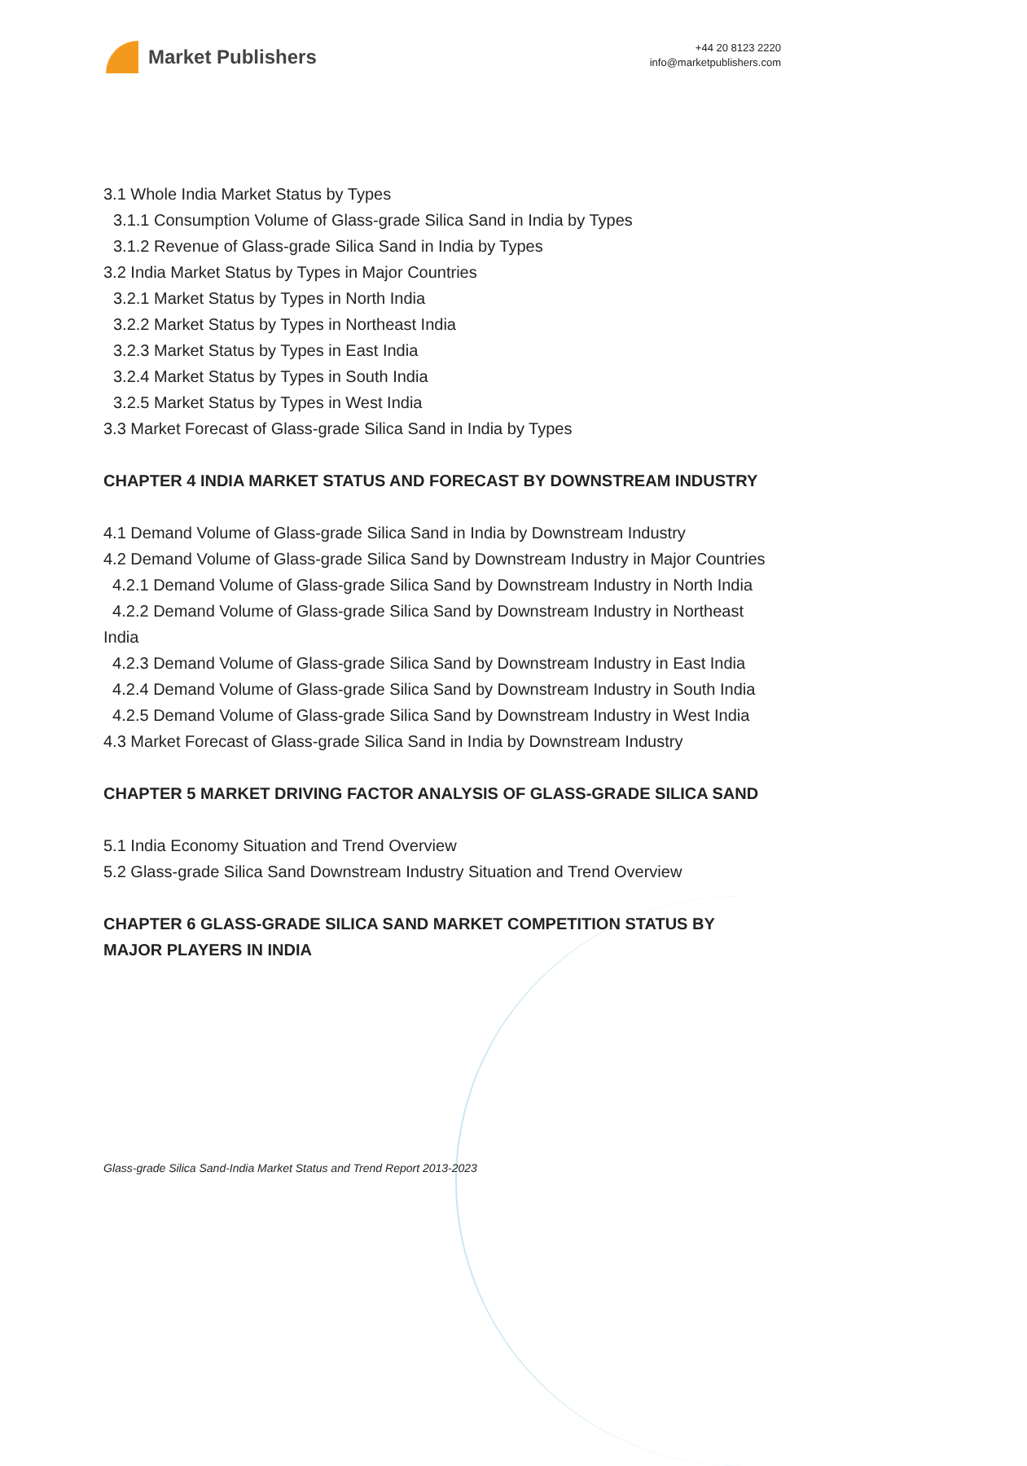Market Publishers
+44 20 8123 2220
info@marketpublishers.com
3.1 Whole India Market Status by Types
3.1.1 Consumption Volume of Glass-grade Silica Sand in India by Types
3.1.2 Revenue of Glass-grade Silica Sand in India by Types
3.2 India Market Status by Types in Major Countries
3.2.1 Market Status by Types in North India
3.2.2 Market Status by Types in Northeast India
3.2.3 Market Status by Types in East India
3.2.4 Market Status by Types in South India
3.2.5 Market Status by Types in West India
3.3 Market Forecast of Glass-grade Silica Sand in India by Types
CHAPTER 4 INDIA MARKET STATUS AND FORECAST BY DOWNSTREAM INDUSTRY
4.1 Demand Volume of Glass-grade Silica Sand in India by Downstream Industry
4.2 Demand Volume of Glass-grade Silica Sand by Downstream Industry in Major Countries
4.2.1 Demand Volume of Glass-grade Silica Sand by Downstream Industry in North India
4.2.2 Demand Volume of Glass-grade Silica Sand by Downstream Industry in Northeast India
4.2.3 Demand Volume of Glass-grade Silica Sand by Downstream Industry in East India
4.2.4 Demand Volume of Glass-grade Silica Sand by Downstream Industry in South India
4.2.5 Demand Volume of Glass-grade Silica Sand by Downstream Industry in West India
4.3 Market Forecast of Glass-grade Silica Sand in India by Downstream Industry
CHAPTER 5 MARKET DRIVING FACTOR ANALYSIS OF GLASS-GRADE SILICA SAND
5.1 India Economy Situation and Trend Overview
5.2 Glass-grade Silica Sand Downstream Industry Situation and Trend Overview
CHAPTER 6 GLASS-GRADE SILICA SAND MARKET COMPETITION STATUS BY MAJOR PLAYERS IN INDIA
Glass-grade Silica Sand-India Market Status and Trend Report 2013-2023